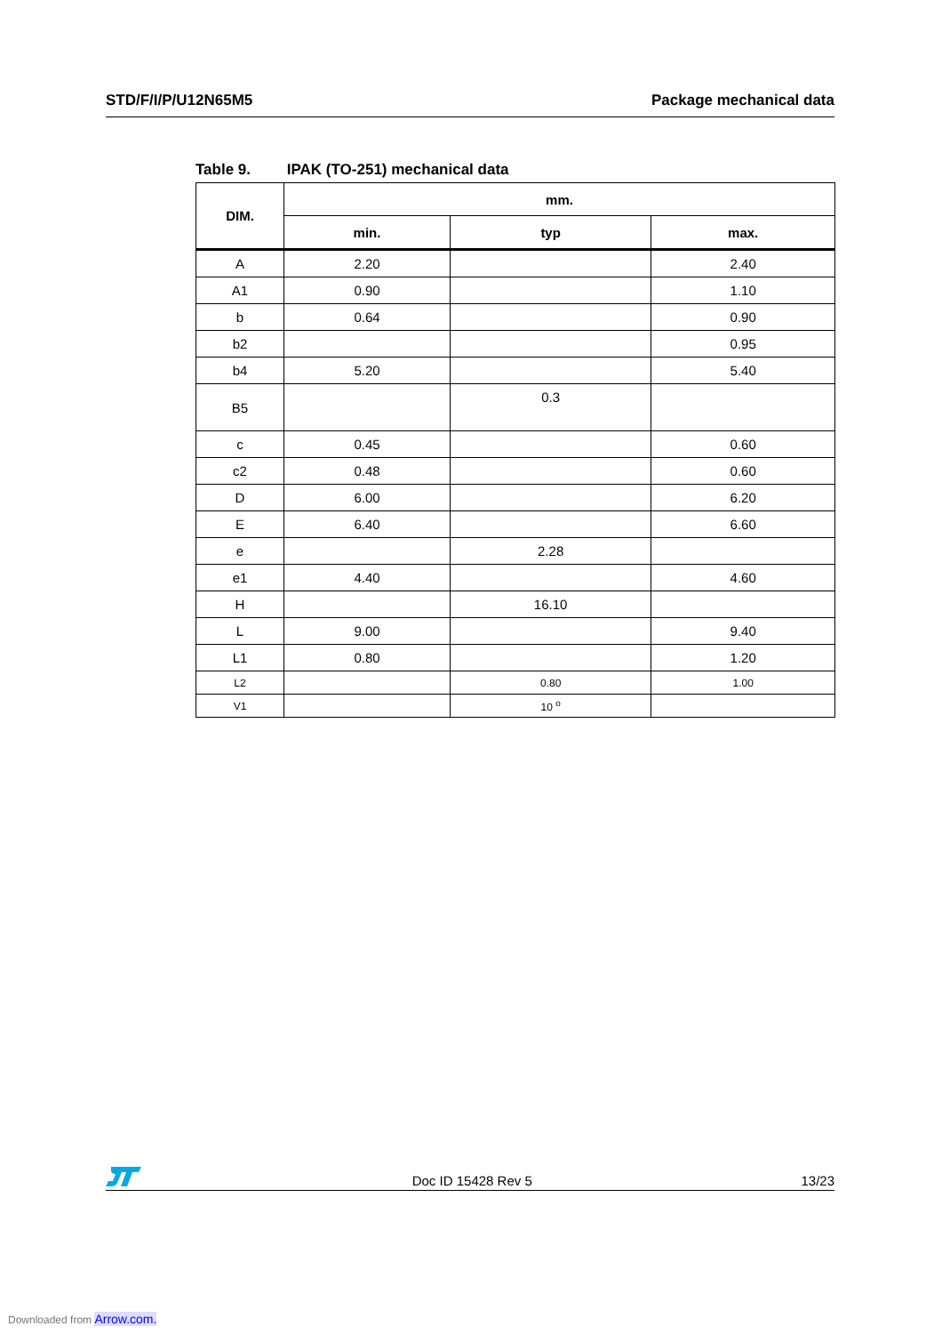STD/F/I/P/U12N65M5 Package mechanical data
Table 9. IPAK (TO-251) mechanical data
| DIM. | mm. | | |
| --- | --- | --- | --- |
| | min. | typ | max. |
| A | 2.20 | | 2.40 |
| A1 | 0.90 | | 1.10 |
| b | 0.64 | | 0.90 |
| b2 | | | 0.95 |
| b4 | 5.20 | | 5.40 |
| B5 | | 0.3 | |
| c | 0.45 | | 0.60 |
| c2 | 0.48 | | 0.60 |
| D | 6.00 | | 6.20 |
| E | 6.40 | | 6.60 |
| e | | 2.28 | |
| e1 | 4.40 | | 4.60 |
| H | | 16.10 | |
| L | 9.00 | | 9.40 |
| L1 | 0.80 | | 1.20 |
| L2 | | 0.80 | 1.00 |
| V1 | | 10 <sup>o</sup> | |
Doc ID 15428 Rev 5 13/23
Downloaded from Arrow.com.